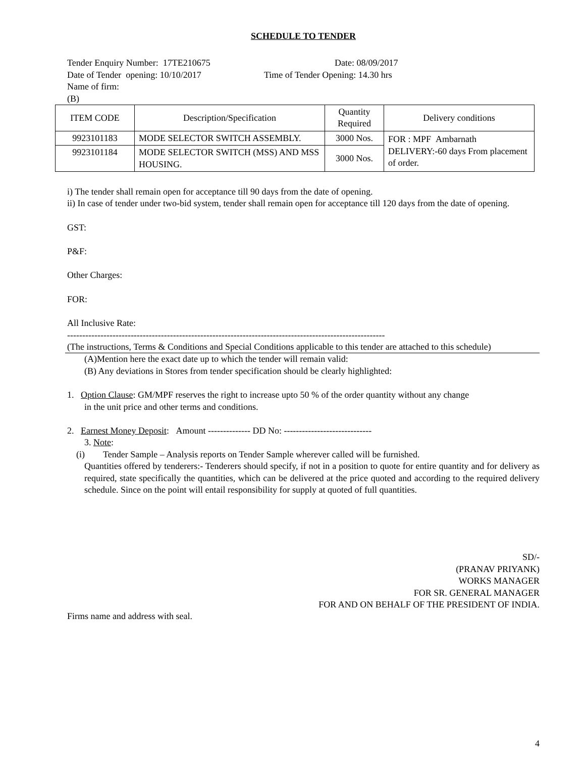SCHEDULE TO TENDER
Tender Enquiry Number: 17TE210675 Date: 08/09/2017
Date of Tender opening: 10/10/2017 Time of Tender Opening: 14.30 hrs
Name of firm:
(B)
| ITEM CODE | Description/Specification | Quantity Required | Delivery conditions |
| --- | --- | --- | --- |
| 9923101183 | MODE SELECTOR SWITCH ASSEMBLY. | 3000 Nos. | FOR : MPF Ambarnath DELIVERY:-60 days From placement of order. |
| 9923101184 | MODE SELECTOR SWITCH (MSS) AND MSS HOUSING. | 3000 Nos. | |
i) The tender shall remain open for acceptance till 90 days from the date of opening.
ii) In case of tender under two-bid system, tender shall remain open for acceptance till 120 days from the date of opening.
GST:
P&F:
Other Charges:
FOR:
All Inclusive Rate:
---------------------------------------------------------------------------------------------------------
(The instructions, Terms & Conditions and Special Conditions applicable to this tender are attached to this schedule)
(A)Mention here the exact date up to which the tender will remain valid:
(B) Any deviations in Stores from tender specification should be clearly highlighted:
1. Option Clause: GM/MPF reserves the right to increase upto 50 % of the order quantity without any change
in the unit price and other terms and conditions.
2. Earnest Money Deposit: Amount -------------- DD No: -----------------------------
3. Note:
(i) Tender Sample – Analysis reports on Tender Sample wherever called will be furnished.
Quantities offered by tenderers:- Tenderers should specify, if not in a position to quote for entire quantity and for delivery as required, state specifically the quantities, which can be delivered at the price quoted and according to the required delivery schedule. Since on the point will entail responsibility for supply at quoted of full quantities.
SD/-
(PRANAV PRIYANK)
WORKS MANAGER
FOR SR. GENERAL MANAGER
FOR AND ON BEHALF OF THE PRESIDENT OF INDIA.
Firms name and address with seal.
4